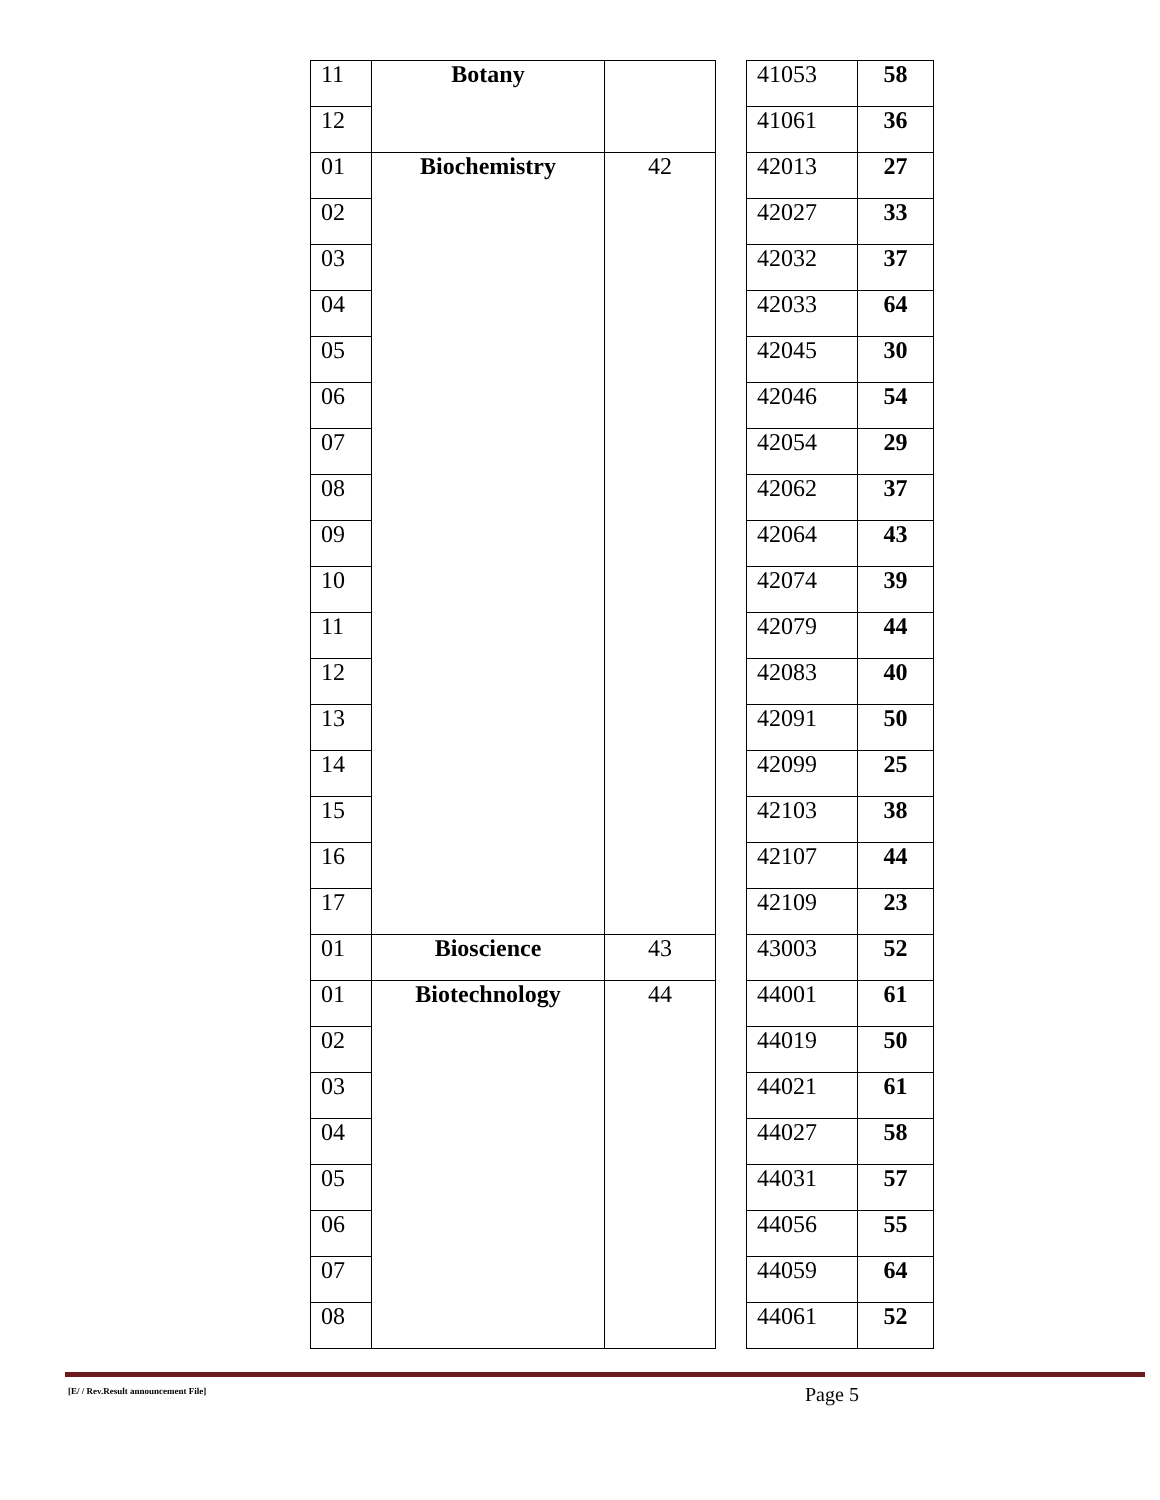| 11 | Botany | | | 41053 | 58 |
| 12 | | | | 41061 | 36 |
| 01 | Biochemistry | 42 | | 42013 | 27 |
| 02 | | | | 42027 | 33 |
| 03 | | | | 42032 | 37 |
| 04 | | | | 42033 | 64 |
| 05 | | | | 42045 | 30 |
| 06 | | | | 42046 | 54 |
| 07 | | | | 42054 | 29 |
| 08 | | | | 42062 | 37 |
| 09 | | | | 42064 | 43 |
| 10 | | | | 42074 | 39 |
| 11 | | | | 42079 | 44 |
| 12 | | | | 42083 | 40 |
| 13 | | | | 42091 | 50 |
| 14 | | | | 42099 | 25 |
| 15 | | | | 42103 | 38 |
| 16 | | | | 42107 | 44 |
| 17 | | | | 42109 | 23 |
| 01 | Bioscience | 43 | | 43003 | 52 |
| 01 | Biotechnology | 44 | | 44001 | 61 |
| 02 | | | | 44019 | 50 |
| 03 | | | | 44021 | 61 |
| 04 | | | | 44027 | 58 |
| 05 | | | | 44031 | 57 |
| 06 | | | | 44056 | 55 |
| 07 | | | | 44059 | 64 |
| 08 | | | | 44061 | 52 |
[E/ / Rev.Result announcement File]
Page 5